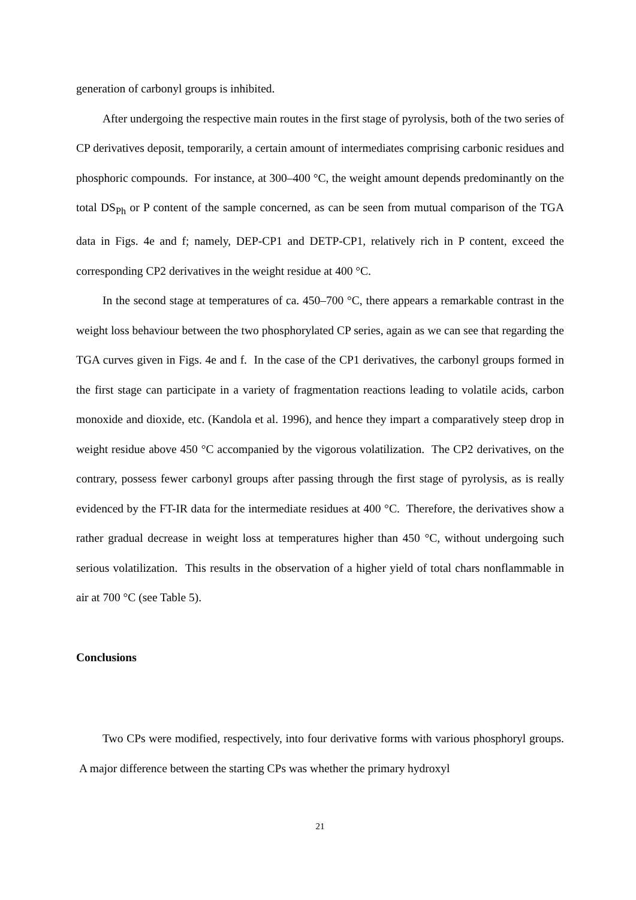generation of carbonyl groups is inhibited.
After undergoing the respective main routes in the first stage of pyrolysis, both of the two series of CP derivatives deposit, temporarily, a certain amount of intermediates comprising carbonic residues and phosphoric compounds. For instance, at 300–400 °C, the weight amount depends predominantly on the total DS<sub>Ph</sub> or P content of the sample concerned, as can be seen from mutual comparison of the TGA data in Figs. 4e and f; namely, DEP-CP1 and DETP-CP1, relatively rich in P content, exceed the corresponding CP2 derivatives in the weight residue at 400 °C.
In the second stage at temperatures of ca. 450–700 °C, there appears a remarkable contrast in the weight loss behaviour between the two phosphorylated CP series, again as we can see that regarding the TGA curves given in Figs. 4e and f. In the case of the CP1 derivatives, the carbonyl groups formed in the first stage can participate in a variety of fragmentation reactions leading to volatile acids, carbon monoxide and dioxide, etc. (Kandola et al. 1996), and hence they impart a comparatively steep drop in weight residue above 450 °C accompanied by the vigorous volatilization. The CP2 derivatives, on the contrary, possess fewer carbonyl groups after passing through the first stage of pyrolysis, as is really evidenced by the FT-IR data for the intermediate residues at 400 °C. Therefore, the derivatives show a rather gradual decrease in weight loss at temperatures higher than 450 °C, without undergoing such serious volatilization. This results in the observation of a higher yield of total chars nonflammable in air at 700 °C (see Table 5).
Conclusions
Two CPs were modified, respectively, into four derivative forms with various phosphoryl groups. A major difference between the starting CPs was whether the primary hydroxyl
21